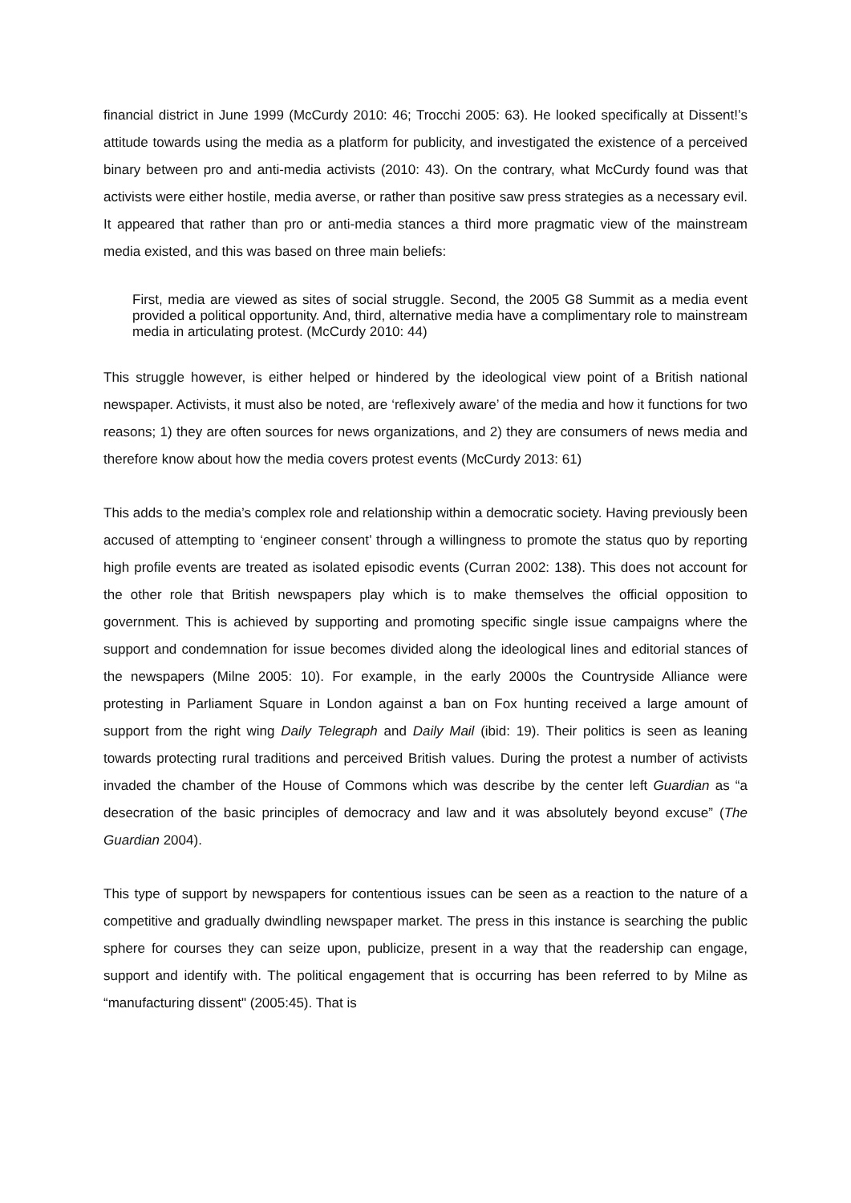financial district in June 1999 (McCurdy 2010: 46; Trocchi 2005: 63). He looked specifically at Dissent!’s attitude towards using the media as a platform for publicity, and investigated the existence of a perceived binary between pro and anti-media activists (2010: 43). On the contrary, what McCurdy found was that activists were either hostile, media averse, or rather than positive saw press strategies as a necessary evil. It appeared that rather than pro or anti-media stances a third more pragmatic view of the mainstream media existed, and this was based on three main beliefs:
First, media are viewed as sites of social struggle. Second, the 2005 G8 Summit as a media event provided a political opportunity. And, third, alternative media have a complimentary role to mainstream media in articulating protest. (McCurdy 2010: 44)
This struggle however, is either helped or hindered by the ideological view point of a British national newspaper. Activists, it must also be noted, are ‘reflexively aware’ of the media and how it functions for two reasons; 1) they are often sources for news organizations, and 2) they are consumers of news media and therefore know about how the media covers protest events (McCurdy 2013: 61)
This adds to the media’s complex role and relationship within a democratic society. Having previously been accused of attempting to ‘engineer consent’ through a willingness to promote the status quo by reporting high profile events are treated as isolated episodic events (Curran 2002: 138). This does not account for the other role that British newspapers play which is to make themselves the official opposition to government. This is achieved by supporting and promoting specific single issue campaigns where the support and condemnation for issue becomes divided along the ideological lines and editorial stances of the newspapers (Milne 2005: 10). For example, in the early 2000s the Countryside Alliance were protesting in Parliament Square in London against a ban on Fox hunting received a large amount of support from the right wing Daily Telegraph and Daily Mail (ibid: 19). Their politics is seen as leaning towards protecting rural traditions and perceived British values. During the protest a number of activists invaded the chamber of the House of Commons which was describe by the center left Guardian as “a desecration of the basic principles of democracy and law and it was absolutely beyond excuse” (The Guardian 2004).
This type of support by newspapers for contentious issues can be seen as a reaction to the nature of a competitive and gradually dwindling newspaper market. The press in this instance is searching the public sphere for courses they can seize upon, publicize, present in a way that the readership can engage, support and identify with. The political engagement that is occurring has been referred to by Milne as “manufacturing dissent" (2005:45). That is